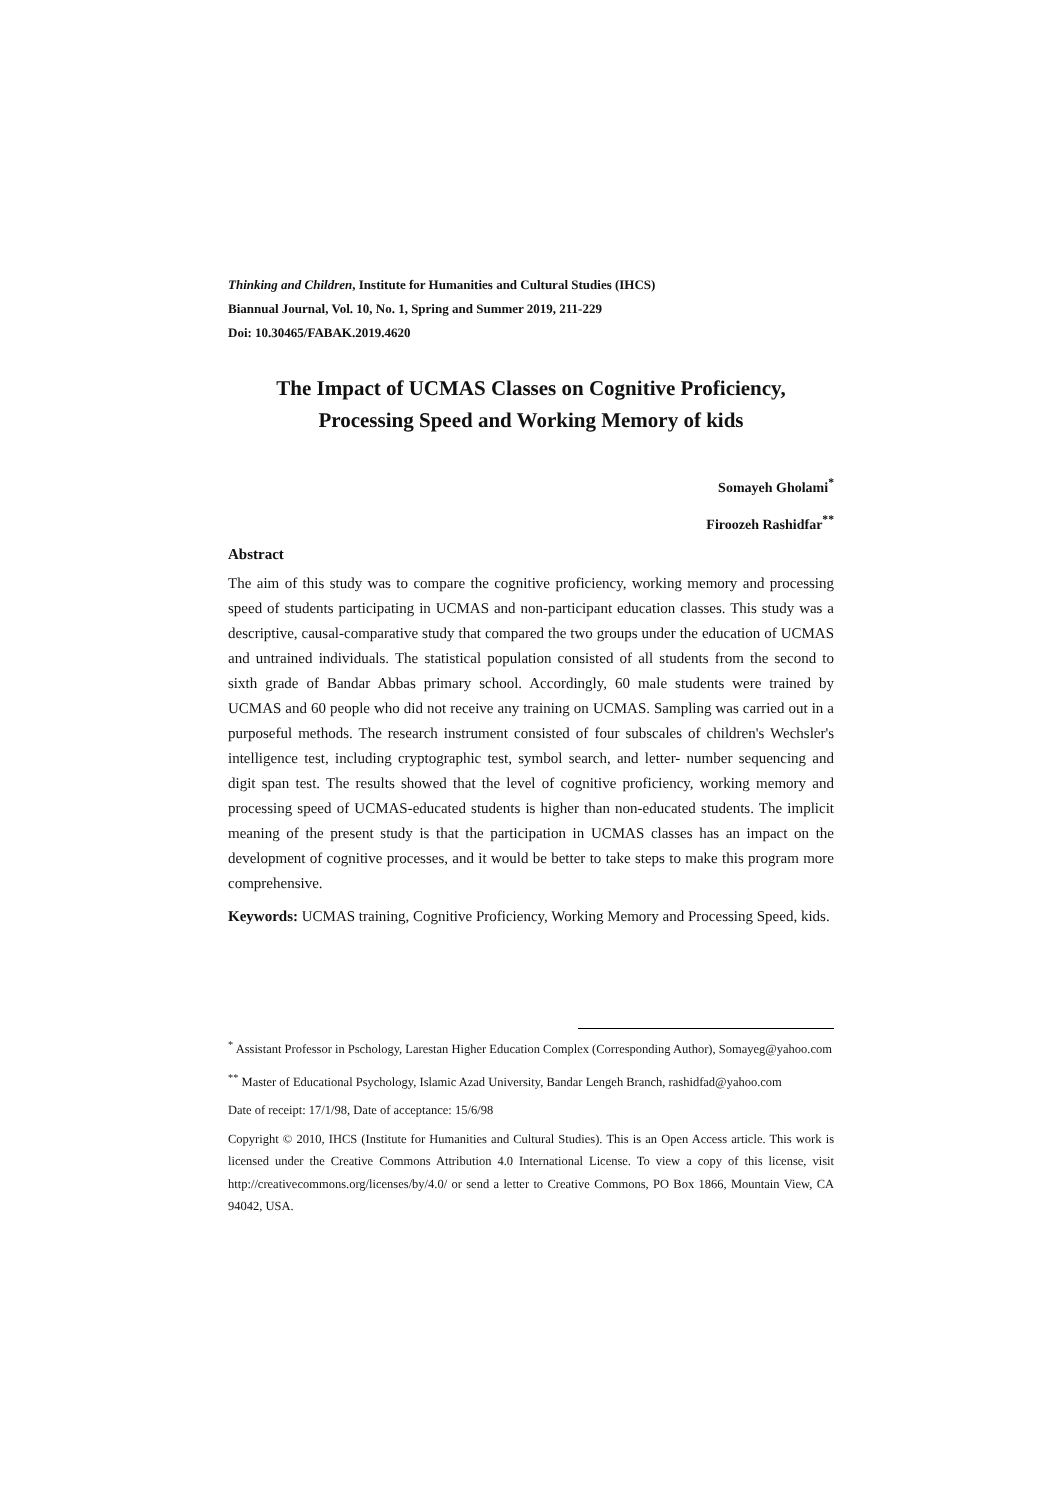Thinking and Children, Institute for Humanities and Cultural Studies (IHCS)
Biannual Journal, Vol. 10, No. 1, Spring and Summer 2019, 211-229
Doi: 10.30465/FABAK.2019.4620
The Impact of UCMAS Classes on Cognitive Proficiency, Processing Speed and Working Memory of kids
Somayeh Gholami<sup>*</sup>
Firoozeh Rashidfar<sup>**</sup>
Abstract
The aim of this study was to compare the cognitive proficiency, working memory and processing speed of students participating in UCMAS and non-participant education classes. This study was a descriptive, causal-comparative study that compared the two groups under the education of UCMAS and untrained individuals. The statistical population consisted of all students from the second to sixth grade of Bandar Abbas primary school. Accordingly, 60 male students were trained by UCMAS and 60 people who did not receive any training on UCMAS. Sampling was carried out in a purposeful methods. The research instrument consisted of four subscales of children's Wechsler's intelligence test, including cryptographic test, symbol search, and letter- number sequencing and digit span test. The results showed that the level of cognitive proficiency, working memory and processing speed of UCMAS-educated students is higher than non-educated students. The implicit meaning of the present study is that the participation in UCMAS classes has an impact on the development of cognitive processes, and it would be better to take steps to make this program more comprehensive.
Keywords: UCMAS training, Cognitive Proficiency, Working Memory and Processing Speed, kids.
<sup>*</sup> Assistant Professor in Pschology, Larestan Higher Education Complex (Corresponding Author), Somayeg@yahoo.com
<sup>**</sup> Master of Educational Psychology, Islamic Azad University, Bandar Lengeh Branch, rashidfad@yahoo.com
Date of receipt: 17/1/98, Date of acceptance: 15/6/98
Copyright © 2010, IHCS (Institute for Humanities and Cultural Studies). This is an Open Access article. This work is licensed under the Creative Commons Attribution 4.0 International License. To view a copy of this license, visit http://creativecommons.org/licenses/by/4.0/ or send a letter to Creative Commons, PO Box 1866, Mountain View, CA 94042, USA.